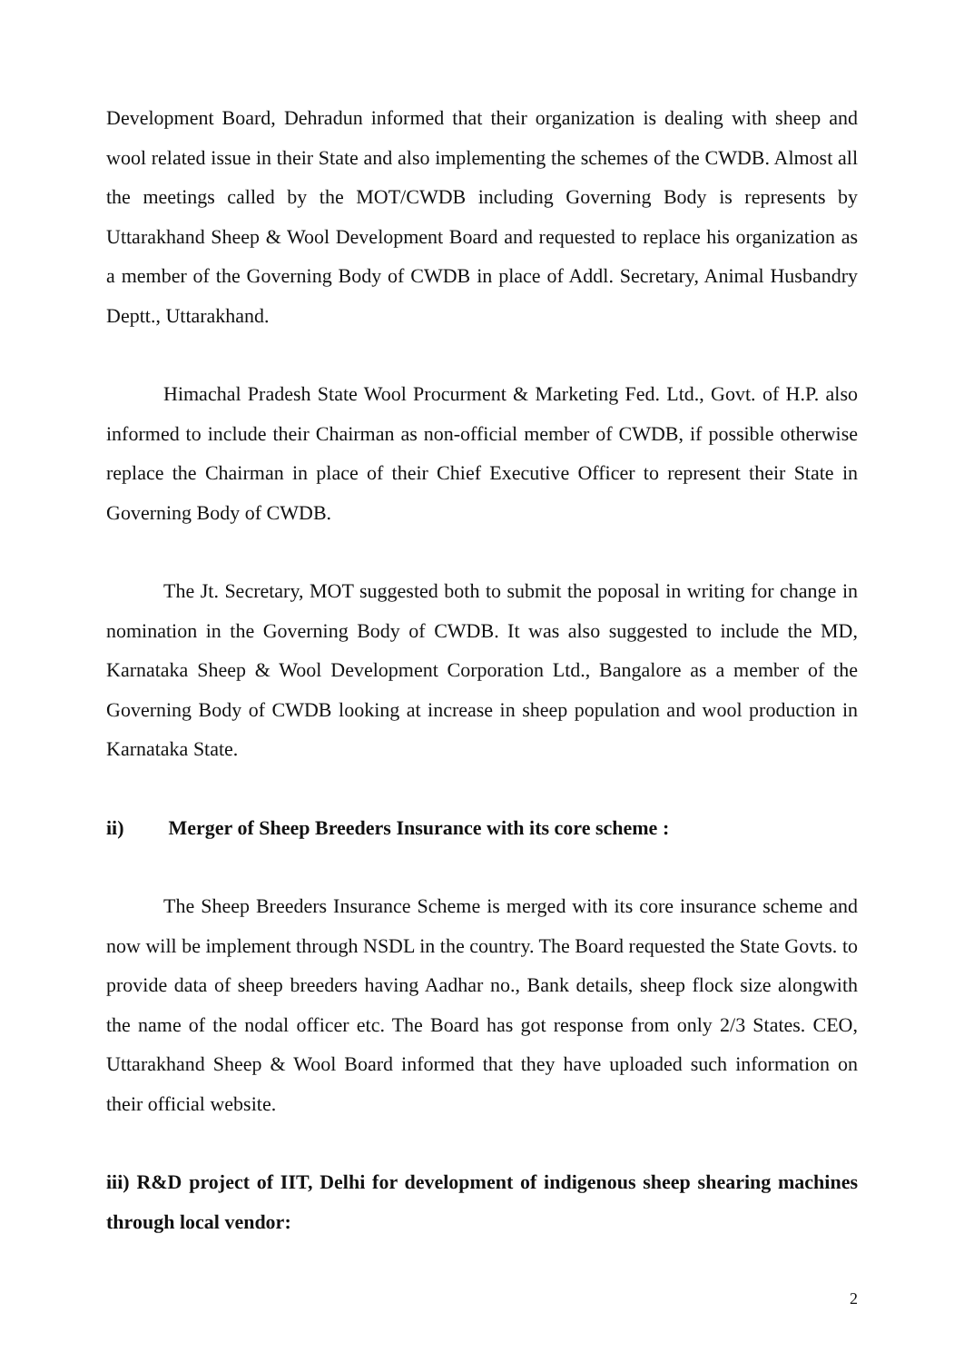Development Board, Dehradun informed that their organization is dealing with sheep and wool related issue in their State and also implementing the schemes of the CWDB. Almost all the meetings called by the MOT/CWDB including Governing Body is represents by Uttarakhand Sheep & Wool Development Board and requested to replace his organization as a member of the Governing Body of CWDB in place of Addl. Secretary, Animal Husbandry Deptt., Uttarakhand.
Himachal Pradesh State Wool Procurment & Marketing Fed. Ltd., Govt. of H.P. also informed to include their Chairman as non-official member of CWDB, if possible otherwise replace the Chairman in place of their Chief Executive Officer to represent their State in Governing Body of CWDB.
The Jt. Secretary, MOT suggested both to submit the poposal in writing for change in nomination in the Governing Body of CWDB. It was also suggested to include the MD, Karnataka Sheep & Wool Development Corporation Ltd., Bangalore as a member of the Governing Body of CWDB looking at increase in sheep population and wool production in Karnataka State.
ii) Merger of Sheep Breeders Insurance with its core scheme :
The Sheep Breeders Insurance Scheme is merged with its core insurance scheme and now will be implement through NSDL in the country. The Board requested the State Govts. to provide data of sheep breeders having Aadhar no., Bank details, sheep flock size alongwith the name of the nodal officer etc. The Board has got response from only 2/3 States. CEO, Uttarakhand Sheep & Wool Board informed that they have uploaded such information on their official website.
iii) R&D project of IIT, Delhi for development of indigenous sheep shearing machines through local vendor:
2